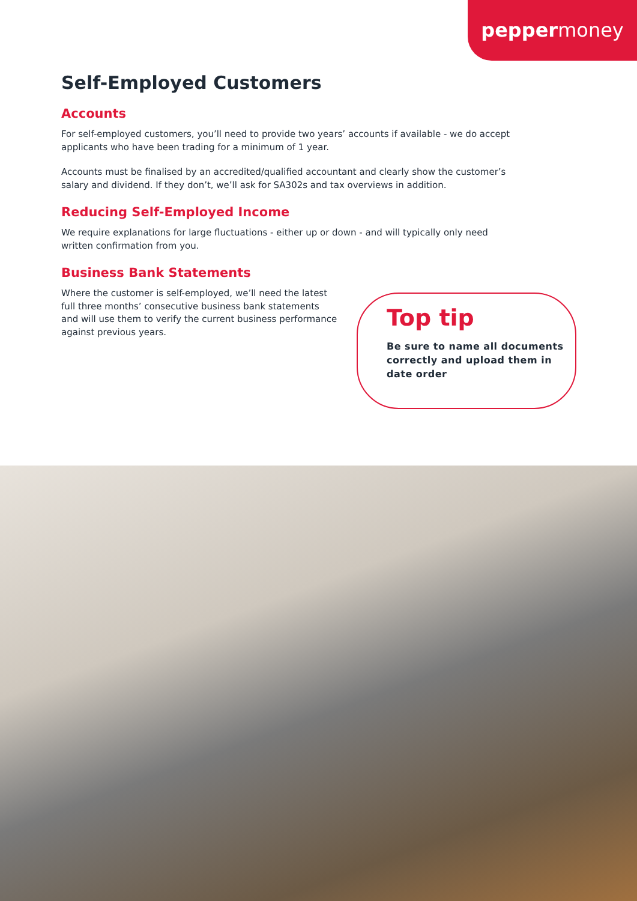peppermoney
Self-Employed Customers
Accounts
For self-employed customers, you’ll need to provide two years’ accounts if available - we do accept applicants who have been trading for a minimum of 1 year.
Accounts must be finalised by an accredited/qualified accountant and clearly show the customer’s salary and dividend. If they don’t, we’ll ask for SA302s and tax overviews in addition.
Reducing Self-Employed Income
We require explanations for large fluctuations - either up or down - and will typically only need written confirmation from you.
Business Bank Statements
Where the customer is self-employed, we’ll need the latest full three months’ consecutive business bank statements and will use them to verify the current business performance against previous years.
Top tip
Be sure to name all documents correctly and upload them in date order